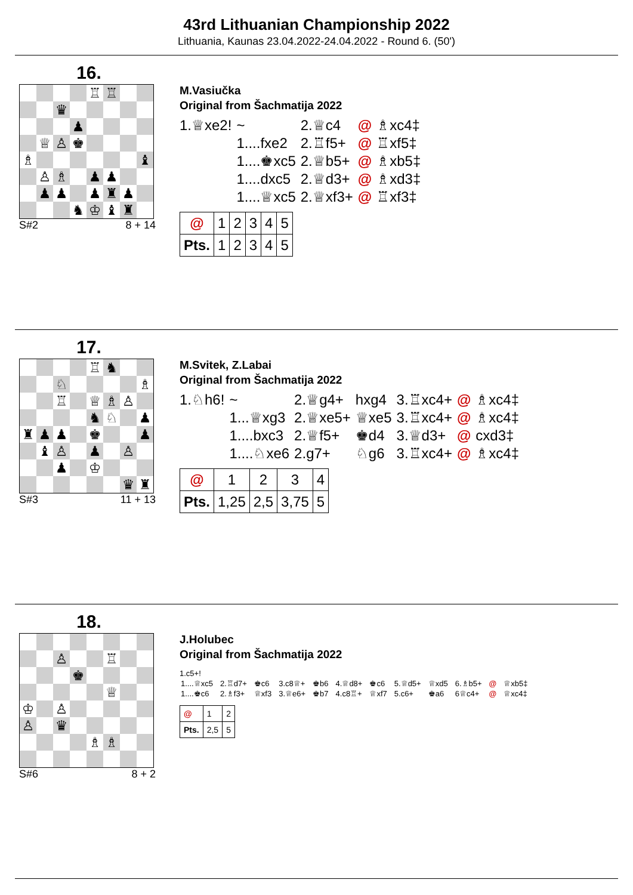43rd Lithuanian Championship 2022
Lithuania, Kaunas 23.04.2022-24.04.2022 - Round 6. (50')
16.
| | | | | ♖ | ♖ | | |
| | | ♛ | | | | | |
| | | | ♟ | | | | |
| | ♕ | ♙ | ♚ | | | | |
| ♗ | | | | | | | ♝ |
| | ♙ | ♗ | | ♟ | ♟ | | |
| | ♟ | ♟ | | ♟ | ♜ | ♟ | |
| | | | ♞ | ♔ | ♝ | ♜ | |
S#2 8 + 14
M.Vasiučka
Original from Šachmatija 2022
| 1.♕xe2! | ~ | 2.♕c4 | @ | ♗xc4‡ |
| | 1....fxe2 | 2.♖f5+ | @ | ♖xf5‡ |
| | 1....♚xc5 | 2.♕b5+ | @ | ♗xb5‡ |
| | 1....dxc5 | 2.♕d3+ | @ | ♗xd3‡ |
| | 1....♕xc5 | 2.♕xf3+ | @ | ♖xf3‡ |
| @ | 1 | 2 | 3 | 4 | 5 |
| Pts. | 1 | 2 | 3 | 4 | 5 |
17.
| | | | | ♖ | ♞ | | |
| | | ♘ | | | | | ♗ |
| | | ♖ | | ♕ | ♗ | ♙ | |
| | | | | ♞ | ♘ | | ♟ |
| ♜ | ♟ | ♟ | | ♚ | | | ♟ |
| | ♝ | ♙ | | ♟ | | ♙ | |
| | | ♟ | | ♔ | | | |
| | | | | | | ♛ | ♜ |
S#3 11 + 13
M.Svitek, Z.Labai
Original from Šachmatija 2022
| 1.♘h6! | ~ | 2.♕g4+ | hxg4 | 3.♖xc4+ | @ | ♗xc4‡ |
| | 1...♕xg3 | 2.♕xe5+ | ♕xe5 | 3.♖xc4+ | @ | ♗xc4‡ |
| | 1....bxc3 | 2.♕f5+ | ♚d4 | 3.♕d3+ | @ | cxd3‡ |
| | 1....♘xe6 | 2.g7+ | ♘g6 | 3.♖xc4+ | @ | ♗xc4‡ |
| @ | 1 | 2 | 3 | 4 |
| Pts. | 1,25 | 2,5 | 3,75 | 5 |
18.
| | | ♙ | | | ♖ | | |
| | | | ♚ | | | | |
| | | | | | ♕ | | |
| ♔ | | ♙ | | | | | |
| ♙ | | ♛ | | | | | |
| | | | | ♗ | ♗ | | |
S#6 8 + 2
J.Holubec
Original from Šachmatija 2022
1.c5+!
| 1....♕xc5 | 2.♖d7+ | ♚c6 | 3.c8♕+ | ♚b6 | 4.♕d8+ | ♚c6 | 5.♕d5+ | ♕xd5 | 6.♗b5+ | @ | ♕xb5‡ |
| 1....♚c6 | 2.♗f3+ | ♕xf3 | 3.♕e6+ | ♚b7 | 4.c8♖+ | ♕xf7 | 5.c6+ | ♚a6 | 6♕c4+ | @ | ♕xc4‡ |
| @ | 1 | 2 |
| Pts. | 2,5 | 5 |